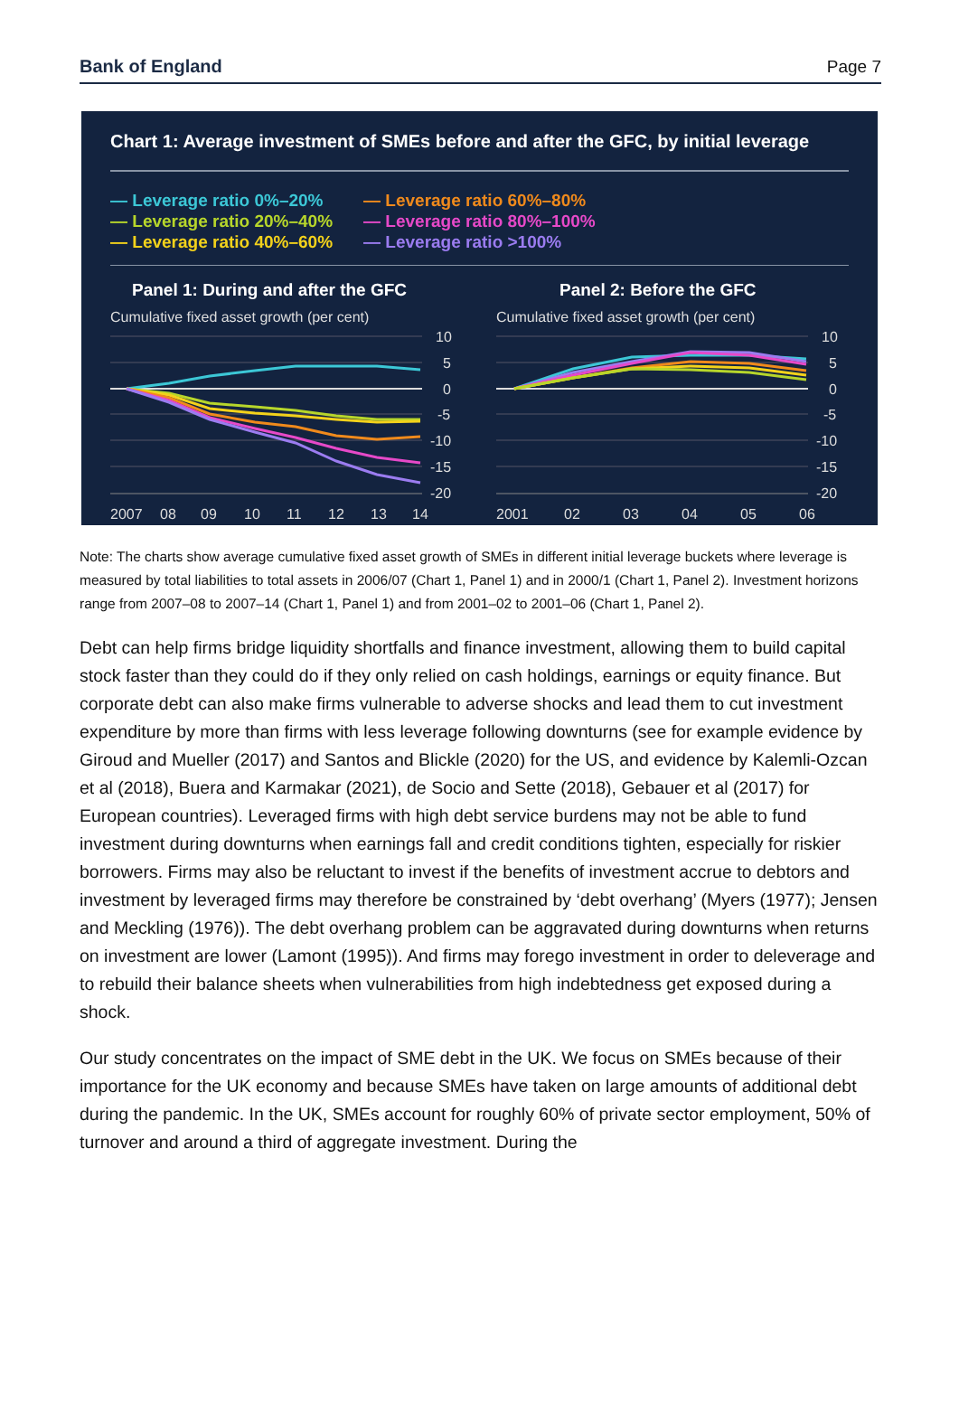Bank of England Page 7
Chart 1: Average investment of SMEs before and after the GFC, by initial leverage
— Leverage ratio 0%–20%
— Leverage ratio 20%–40%
— Leverage ratio 40%–60%
— Leverage ratio 60%–80%
— Leverage ratio 80%–100%
— Leverage ratio >100%
Panel 1: During and after the GFC
Cumulative fixed asset growth (per cent)
10
5
0
-5
-10
-15
-20
2007
08
09
10
11
12
13
14
Panel 2: Before the GFC
Cumulative fixed asset growth (per cent)
10
5
0
-5
-10
-15
-20
2001
02
03
04
05
06
Note: The charts show average cumulative fixed asset growth of SMEs in different initial leverage buckets where leverage is measured by total liabilities to total assets in 2006/07 (Chart 1, Panel 1) and in 2000/1 (Chart 1, Panel 2). Investment horizons range from 2007–08 to 2007–14 (Chart 1, Panel 1) and from 2001–02 to 2001–06 (Chart 1, Panel 2).
Debt can help firms bridge liquidity shortfalls and finance investment, allowing them to build capital stock faster than they could do if they only relied on cash holdings, earnings or equity finance. But corporate debt can also make firms vulnerable to adverse shocks and lead them to cut investment expenditure by more than firms with less leverage following downturns (see for example evidence by Giroud and Mueller (2017) and Santos and Blickle (2020) for the US, and evidence by Kalemli-Ozcan et al (2018), Buera and Karmakar (2021), de Socio and Sette (2018), Gebauer et al (2017) for European countries). Leveraged firms with high debt service burdens may not be able to fund investment during downturns when earnings fall and credit conditions tighten, especially for riskier borrowers. Firms may also be reluctant to invest if the benefits of investment accrue to debtors and investment by leveraged firms may therefore be constrained by ‘debt overhang’ (Myers (1977); Jensen and Meckling (1976)). The debt overhang problem can be aggravated during downturns when returns on investment are lower (Lamont (1995)). And firms may forego investment in order to deleverage and to rebuild their balance sheets when vulnerabilities from high indebtedness get exposed during a shock.
Our study concentrates on the impact of SME debt in the UK. We focus on SMEs because of their importance for the UK economy and because SMEs have taken on large amounts of additional debt during the pandemic. In the UK, SMEs account for roughly 60% of private sector employment, 50% of turnover and around a third of aggregate investment. During the